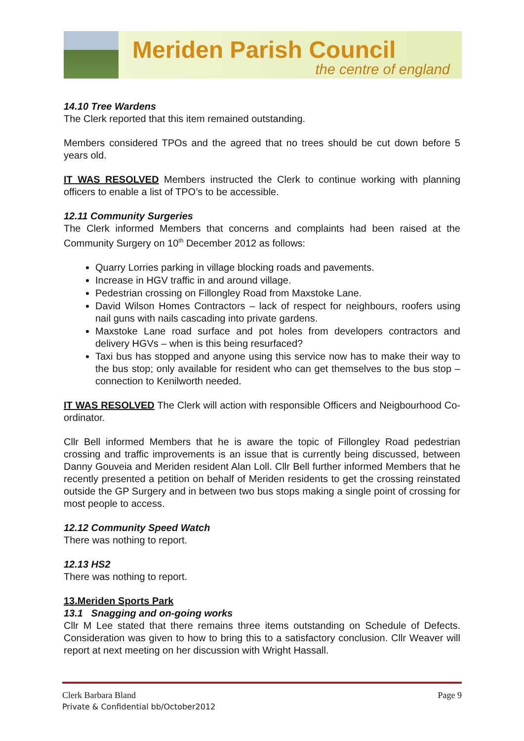Meriden Parish Council
the centre of england
14.10 Tree Wardens
The Clerk reported that this item remained outstanding.
Members considered TPOs and the agreed that no trees should be cut down before 5 years old.
IT WAS RESOLVED Members instructed the Clerk to continue working with planning officers to enable a list of TPO’s to be accessible.
12.11 Community Surgeries
The Clerk informed Members that concerns and complaints had been raised at the Community Surgery on 10<sup>th</sup> December 2012 as follows:
Quarry Lorries parking in village blocking roads and pavements.
Increase in HGV traffic in and around village.
Pedestrian crossing on Fillongley Road from Maxstoke Lane.
David Wilson Homes Contractors – lack of respect for neighbours, roofers using nail guns with nails cascading into private gardens.
Maxstoke Lane road surface and pot holes from developers contractors and delivery HGVs – when is this being resurfaced?
Taxi bus has stopped and anyone using this service now has to make their way to the bus stop; only available for resident who can get themselves to the bus stop – connection to Kenilworth needed.
IT WAS RESOLVED The Clerk will action with responsible Officers and Neigbourhood Co-ordinator.
Cllr Bell informed Members that he is aware the topic of Fillongley Road pedestrian crossing and traffic improvements is an issue that is currently being discussed, between Danny Gouveia and Meriden resident Alan Loll. Cllr Bell further informed Members that he recently presented a petition on behalf of Meriden residents to get the crossing reinstated outside the GP Surgery and in between two bus stops making a single point of crossing for most people to access.
12.12 Community Speed Watch
There was nothing to report.
12.13 HS2
There was nothing to report.
13.Meriden Sports Park
13.1 Snagging and on-going works
Cllr M Lee stated that there remains three items outstanding on Schedule of Defects. Consideration was given to how to bring this to a satisfactory conclusion. Cllr Weaver will report at next meeting on her discussion with Wright Hassall.
Clerk Barbara Bland Page 9
Private & Confidential bb/October2012